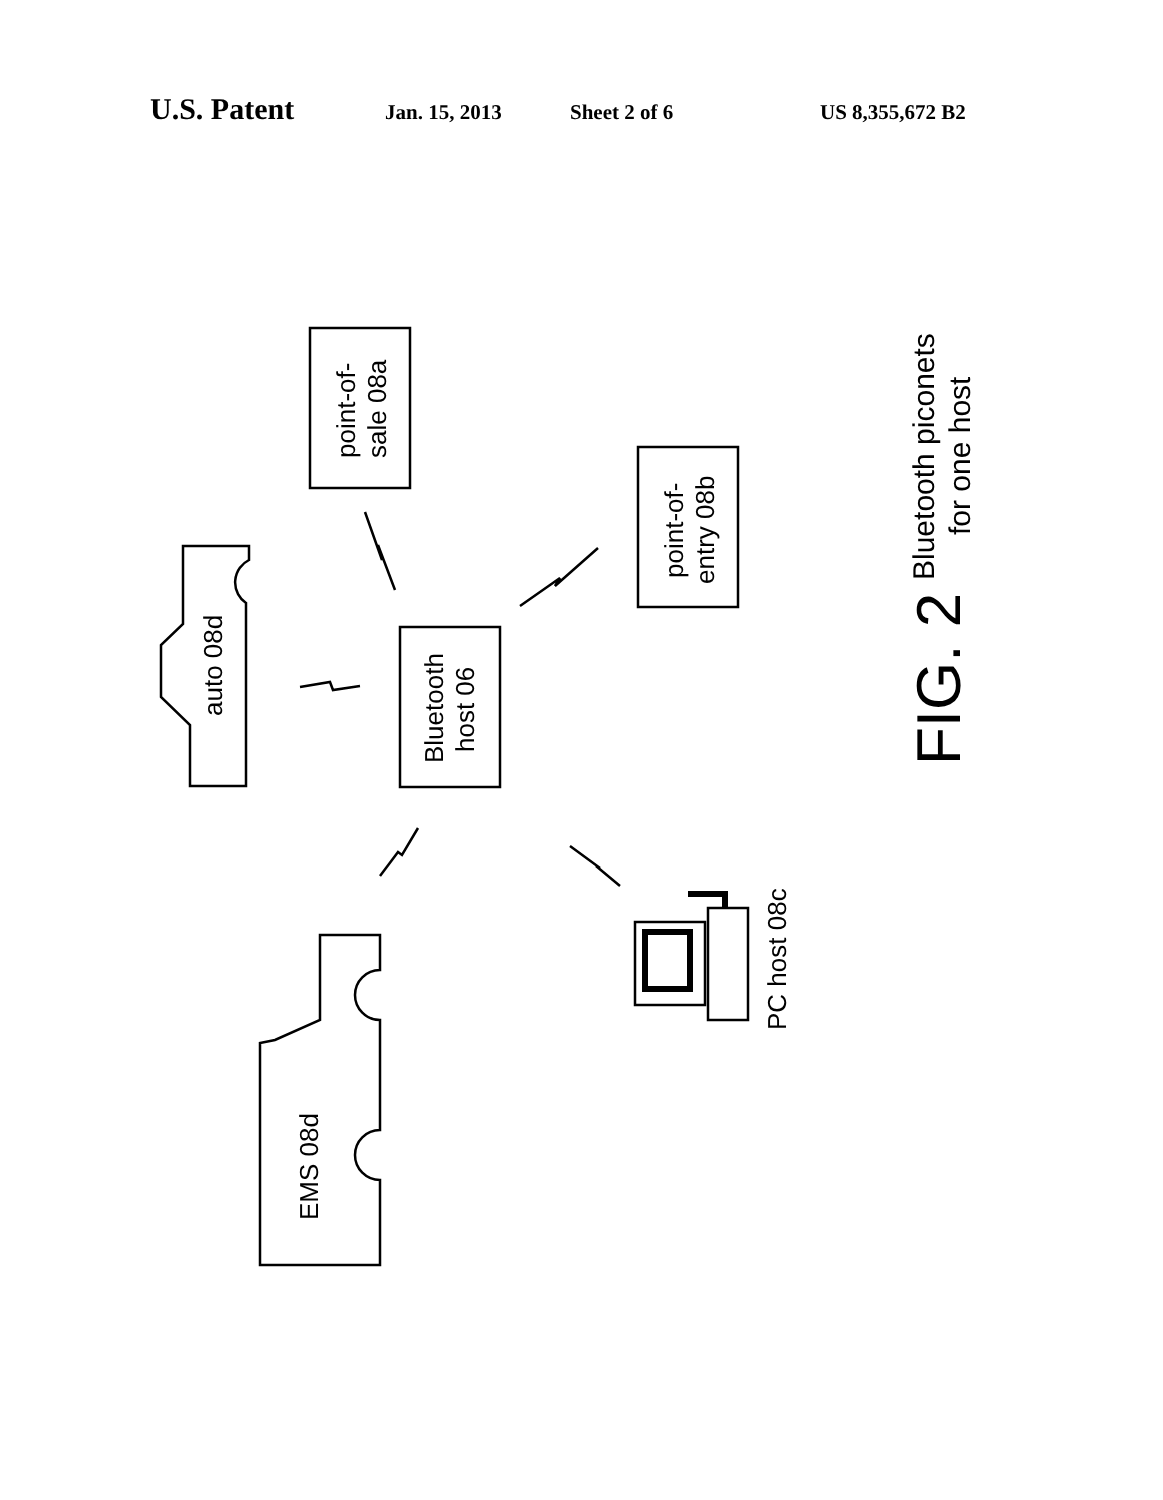U.S. Patent Jan. 15, 2013 Sheet 2 of 6 US 8,355,672 B2
point-of-
sale 08a
point-of-
entry 08b
Bluetooth
host 06
auto 08d
EMS 08d
PC host 08c
Bluetooth piconets
for one host
FIG. 2